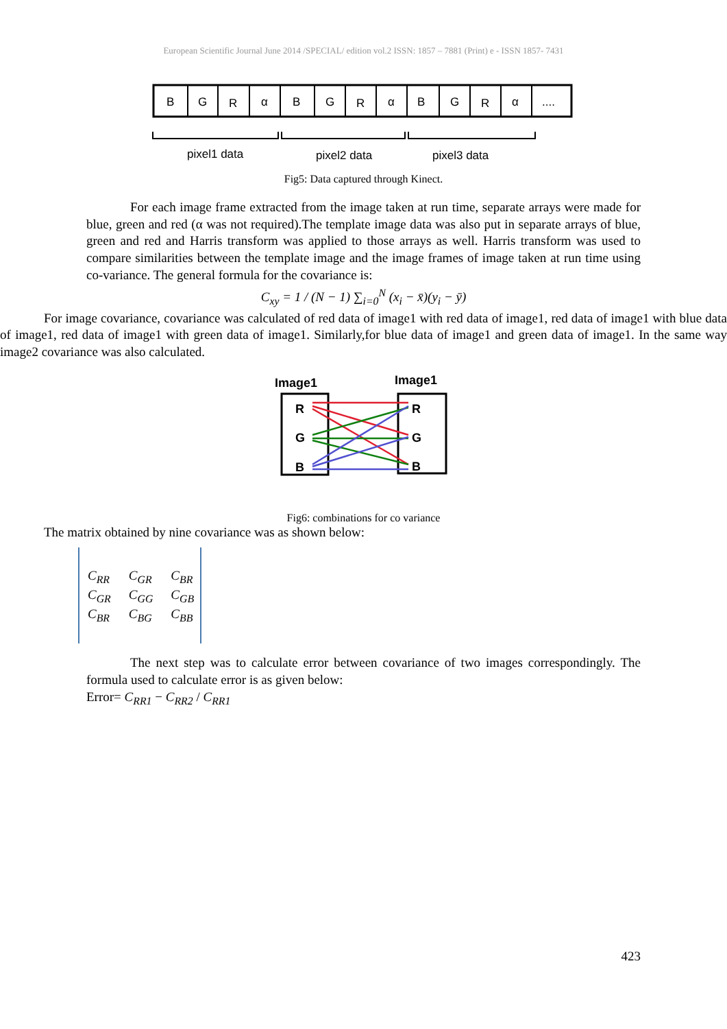European Scientific Journal June 2014 /SPECIAL/ edition vol.2 ISSN: 1857 – 7881 (Print) e - ISSN 1857- 7431
B
G
R
α
B
G
R
α
B
G
R
α
....
pixel1 data
pixel2 data
pixel3 data
Fig5: Data captured through Kinect.
For each image frame extracted from the image taken at run time, separate arrays were made for blue, green and red (α was not required).The template image data was also put in separate arrays of blue, green and red and Harris transform was applied to those arrays as well. Harris transform was used to compare similarities between the template image and the image frames of image taken at run time using co-variance. The general formula for the covariance is:
C<sub>xy</sub> = 1 / (N − 1) ∑<sub>i=0</sub><sup>N</sup> (x<sub>i</sub> − x̄)(y<sub>i</sub> − ȳ)
For image covariance, covariance was calculated of red data of image1 with red data of image1, red data of image1 with blue data of image1, red data of image1 with green data of image1. Similarly,for blue data of image1 and green data of image1. In the same way image2 covariance was also calculated.
Image1
Image1
R
G
B
R
G
B
Fig6: combinations for co variance
The matrix obtained by nine covariance was as shown below:
| C<sub>RR</sub> | C<sub>GR</sub> | C<sub>BR</sub> |
| C<sub>GR</sub> | C<sub>GG</sub> | C<sub>GB</sub> |
| C<sub>BR</sub> | C<sub>BG</sub> | C<sub>BB</sub> |
The next step was to calculate error between covariance of two images correspondingly. The formula used to calculate error is as given below:
Error= C<sub>RR1</sub> − C<sub>RR2</sub> / C<sub>RR1</sub>
423